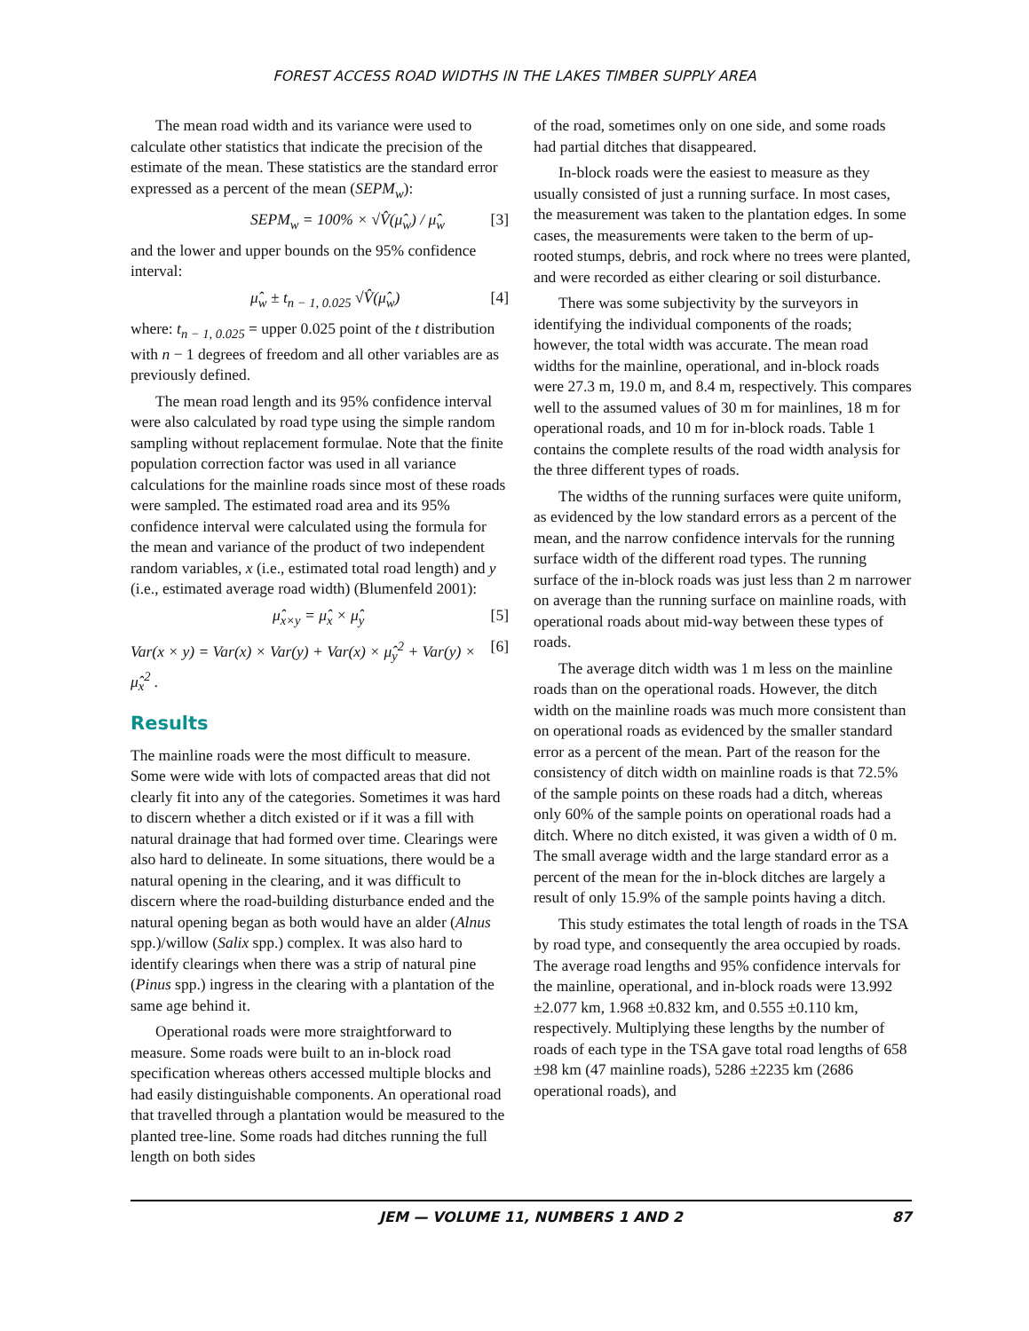FOREST ACCESS ROAD WIDTHS IN THE LAKES TIMBER SUPPLY AREA
The mean road width and its variance were used to calculate other statistics that indicate the precision of the estimate of the mean. These statistics are the standard error expressed as a percent of the mean (SEPM<sub>w</sub>):
SEPM<sub>w</sub> = 100% × √V̂(μ̂<sub>w</sub>) / μ̂<sub>w</sub> [3]
and the lower and upper bounds on the 95% confidence interval:
μ̂<sub>w</sub> ± t<sub>n − 1, 0.025</sub> √V̂(μ̂<sub>w</sub>) [4]
where: t<sub>n − 1, 0.025</sub> = upper 0.025 point of the t distribution with n − 1 degrees of freedom and all other variables are as previously defined.
The mean road length and its 95% confidence interval were also calculated by road type using the simple random sampling without replacement formulae. Note that the finite population correction factor was used in all variance calculations for the mainline roads since most of these roads were sampled. The estimated road area and its 95% confidence interval were calculated using the formula for the mean and variance of the product of two independent random variables, x (i.e., estimated total road length) and y (i.e., estimated average road width) (Blumenfeld 2001):
μ̂<sub>x×y</sub> = μ̂<sub>x</sub> × μ̂<sub>y</sub> [5]
Var(x × y) = Var(x) × Var(y) + Var(x) × μ̂<sub>y</sub><sup>2</sup> + Var(y) × μ̂<sub>x</sub><sup>2</sup> . [6]
Results
The mainline roads were the most difficult to measure. Some were wide with lots of compacted areas that did not clearly fit into any of the categories. Sometimes it was hard to discern whether a ditch existed or if it was a fill with natural drainage that had formed over time. Clearings were also hard to delineate. In some situations, there would be a natural opening in the clearing, and it was difficult to discern where the road-building disturbance ended and the natural opening began as both would have an alder (Alnus spp.)/willow (Salix spp.) complex. It was also hard to identify clearings when there was a strip of natural pine (Pinus spp.) ingress in the clearing with a plantation of the same age behind it.
Operational roads were more straightforward to measure. Some roads were built to an in-block road specification whereas others accessed multiple blocks and had easily distinguishable components. An operational road that travelled through a plantation would be measured to the planted tree-line. Some roads had ditches running the full length on both sides
of the road, sometimes only on one side, and some roads had partial ditches that disappeared.
In-block roads were the easiest to measure as they usually consisted of just a running surface. In most cases, the measurement was taken to the plantation edges. In some cases, the measurements were taken to the berm of up-rooted stumps, debris, and rock where no trees were planted, and were recorded as either clearing or soil disturbance.
There was some subjectivity by the surveyors in identifying the individual components of the roads; however, the total width was accurate. The mean road widths for the mainline, operational, and in-block roads were 27.3 m, 19.0 m, and 8.4 m, respectively. This compares well to the assumed values of 30 m for mainlines, 18 m for operational roads, and 10 m for in-block roads. Table 1 contains the complete results of the road width analysis for the three different types of roads.
The widths of the running surfaces were quite uniform, as evidenced by the low standard errors as a percent of the mean, and the narrow confidence intervals for the running surface width of the different road types. The running surface of the in-block roads was just less than 2 m narrower on average than the running surface on mainline roads, with operational roads about mid-way between these types of roads.
The average ditch width was 1 m less on the mainline roads than on the operational roads. However, the ditch width on the mainline roads was much more consistent than on operational roads as evidenced by the smaller standard error as a percent of the mean. Part of the reason for the consistency of ditch width on mainline roads is that 72.5% of the sample points on these roads had a ditch, whereas only 60% of the sample points on operational roads had a ditch. Where no ditch existed, it was given a width of 0 m. The small average width and the large standard error as a percent of the mean for the in-block ditches are largely a result of only 15.9% of the sample points having a ditch.
This study estimates the total length of roads in the TSA by road type, and consequently the area occupied by roads. The average road lengths and 95% confidence intervals for the mainline, operational, and in-block roads were 13.992 ±2.077 km, 1.968 ±0.832 km, and 0.555 ±0.110 km, respectively. Multiplying these lengths by the number of roads of each type in the TSA gave total road lengths of 658 ±98 km (47 mainline roads), 5286 ±2235 km (2686 operational roads), and
JEM — VOLUME 11, NUMBERS 1 AND 2 87